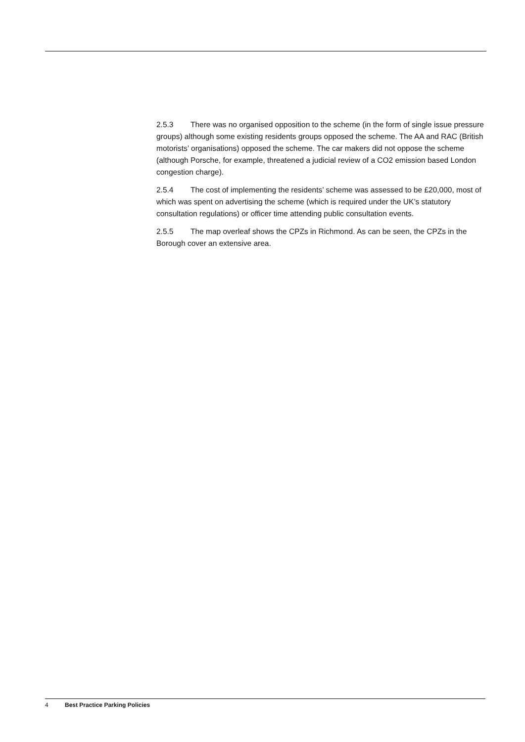2.5.3 There was no organised opposition to the scheme (in the form of single issue pressure groups) although some existing residents groups opposed the scheme. The AA and RAC (British motorists’ organisations) opposed the scheme. The car makers did not oppose the scheme (although Porsche, for example, threatened a judicial review of a CO2 emission based London congestion charge).
2.5.4 The cost of implementing the residents’ scheme was assessed to be £20,000, most of which was spent on advertising the scheme (which is required under the UK’s statutory consultation regulations) or officer time attending public consultation events.
2.5.5 The map overleaf shows the CPZs in Richmond. As can be seen, the CPZs in the Borough cover an extensive area.
4 Best Practice Parking Policies